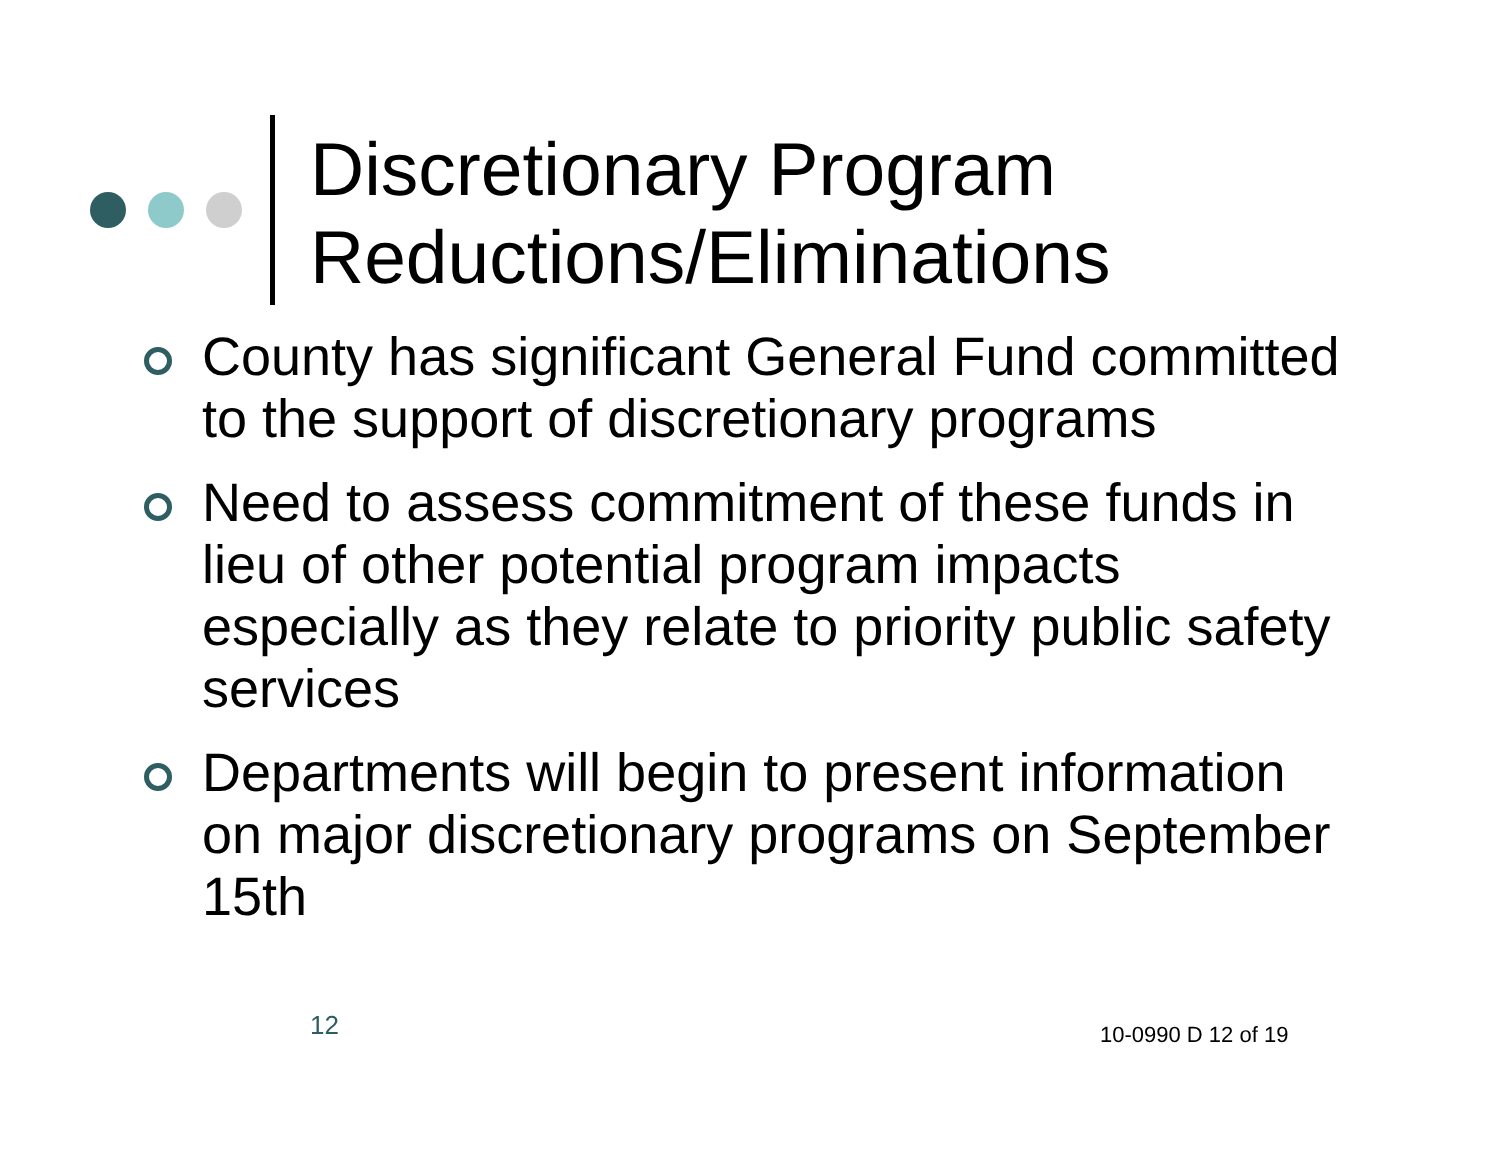Discretionary Program
Reductions/Eliminations
County has significant General Fund committed to the support of discretionary programs
Need to assess commitment of these funds in lieu of other potential program impacts especially as they relate to priority public safety services
Departments will begin to present information on major discretionary programs on September 15th
12 10-0990 D 12 of 19